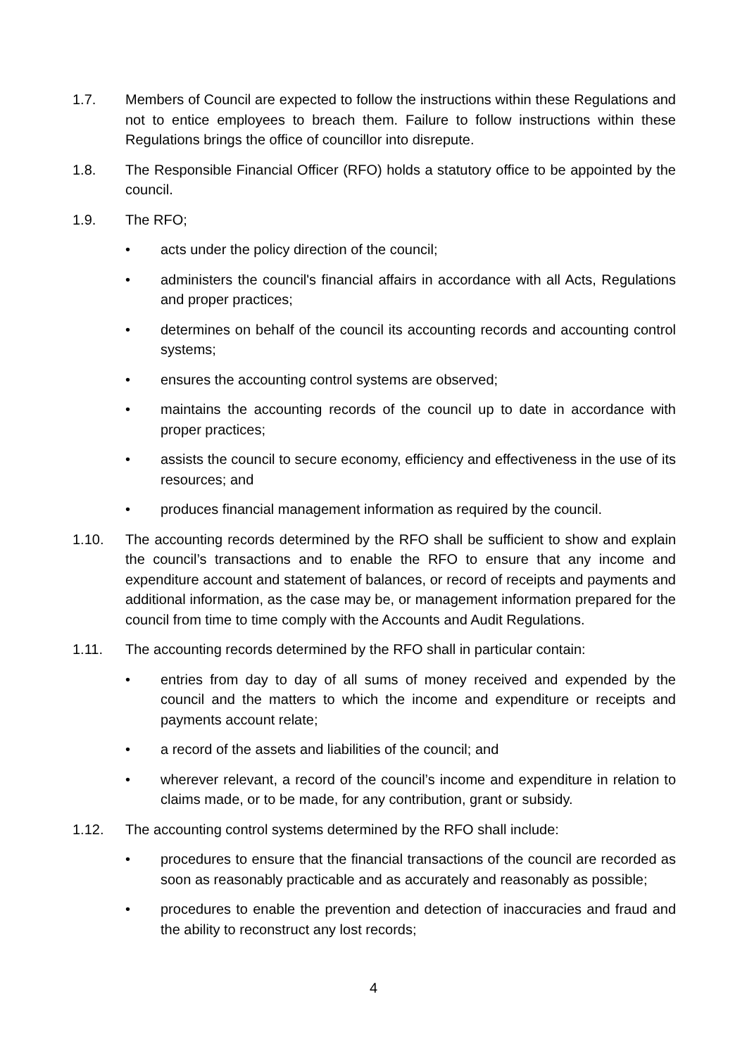1.7. Members of Council are expected to follow the instructions within these Regulations and not to entice employees to breach them. Failure to follow instructions within these Regulations brings the office of councillor into disrepute.
1.8. The Responsible Financial Officer (RFO) holds a statutory office to be appointed by the council.
1.9. The RFO;
• acts under the policy direction of the council;
• administers the council's financial affairs in accordance with all Acts, Regulations and proper practices;
• determines on behalf of the council its accounting records and accounting control systems;
• ensures the accounting control systems are observed;
• maintains the accounting records of the council up to date in accordance with proper practices;
• assists the council to secure economy, efficiency and effectiveness in the use of its resources; and
• produces financial management information as required by the council.
1.10. The accounting records determined by the RFO shall be sufficient to show and explain the council’s transactions and to enable the RFO to ensure that any income and expenditure account and statement of balances, or record of receipts and payments and additional information, as the case may be, or management information prepared for the council from time to time comply with the Accounts and Audit Regulations.
1.11. The accounting records determined by the RFO shall in particular contain:
• entries from day to day of all sums of money received and expended by the council and the matters to which the income and expenditure or receipts and payments account relate;
• a record of the assets and liabilities of the council; and
• wherever relevant, a record of the council’s income and expenditure in relation to claims made, or to be made, for any contribution, grant or subsidy.
1.12. The accounting control systems determined by the RFO shall include:
• procedures to ensure that the financial transactions of the council are recorded as soon as reasonably practicable and as accurately and reasonably as possible;
• procedures to enable the prevention and detection of inaccuracies and fraud and the ability to reconstruct any lost records;
4